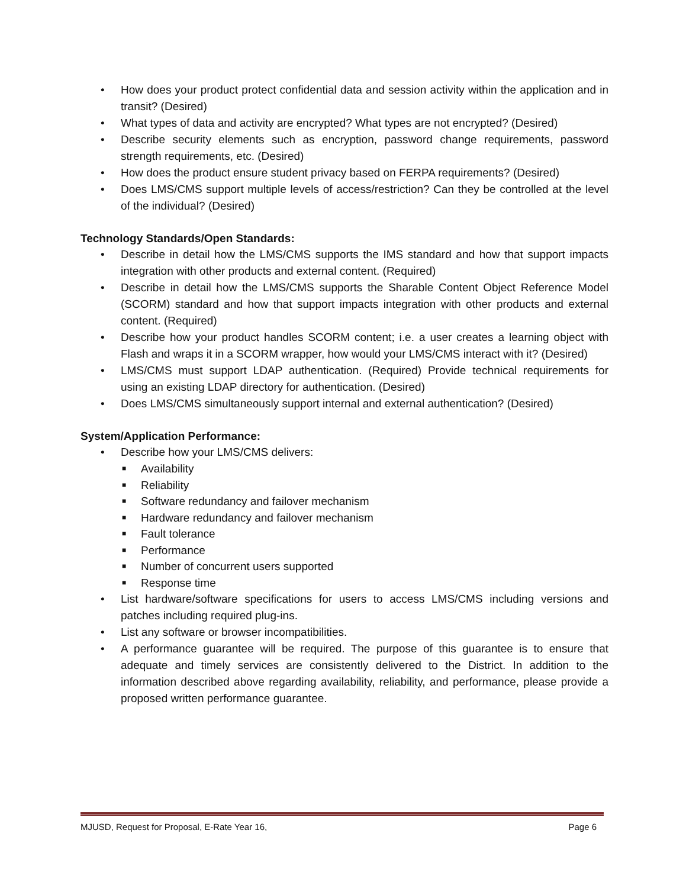• How does your product protect confidential data and session activity within the application and in transit? (Desired)
• What types of data and activity are encrypted? What types are not encrypted? (Desired)
• Describe security elements such as encryption, password change requirements, password strength requirements, etc. (Desired)
• How does the product ensure student privacy based on FERPA requirements? (Desired)
• Does LMS/CMS support multiple levels of access/restriction? Can they be controlled at the level of the individual? (Desired)
Technology Standards/Open Standards:
• Describe in detail how the LMS/CMS supports the IMS standard and how that support impacts integration with other products and external content. (Required)
• Describe in detail how the LMS/CMS supports the Sharable Content Object Reference Model (SCORM) standard and how that support impacts integration with other products and external content. (Required)
• Describe how your product handles SCORM content; i.e. a user creates a learning object with Flash and wraps it in a SCORM wrapper, how would your LMS/CMS interact with it? (Desired)
• LMS/CMS must support LDAP authentication. (Required) Provide technical requirements for using an existing LDAP directory for authentication. (Desired)
• Does LMS/CMS simultaneously support internal and external authentication? (Desired)
System/Application Performance:
• Describe how your LMS/CMS delivers:
■ Availability
■ Reliability
■ Software redundancy and failover mechanism
■ Hardware redundancy and failover mechanism
■ Fault tolerance
■ Performance
■ Number of concurrent users supported
■ Response time
• List hardware/software specifications for users to access LMS/CMS including versions and patches including required plug-ins.
• List any software or browser incompatibilities.
• A performance guarantee will be required. The purpose of this guarantee is to ensure that adequate and timely services are consistently delivered to the District. In addition to the information described above regarding availability, reliability, and performance, please provide a proposed written performance guarantee.
MJUSD, Request for Proposal, E-Rate Year 16, Page 6